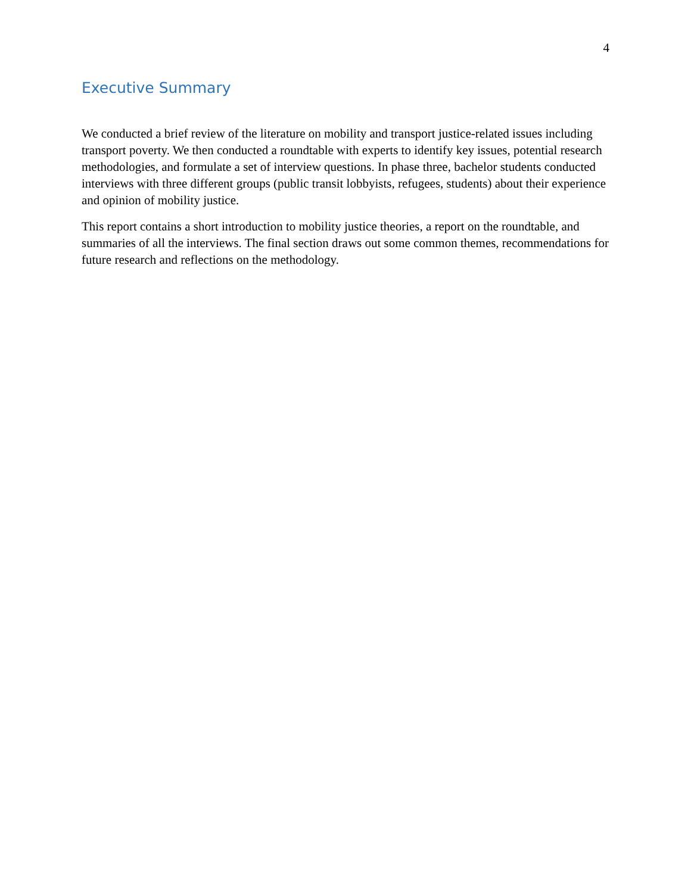4
Executive Summary
We conducted a brief review of the literature on mobility and transport justice-related issues including transport poverty. We then conducted a roundtable with experts to identify key issues, potential research methodologies, and formulate a set of interview questions. In phase three, bachelor students conducted interviews with three different groups (public transit lobbyists, refugees, students) about their experience and opinion of mobility justice.
This report contains a short introduction to mobility justice theories, a report on the roundtable, and summaries of all the interviews. The final section draws out some common themes, recommendations for future research and reflections on the methodology.